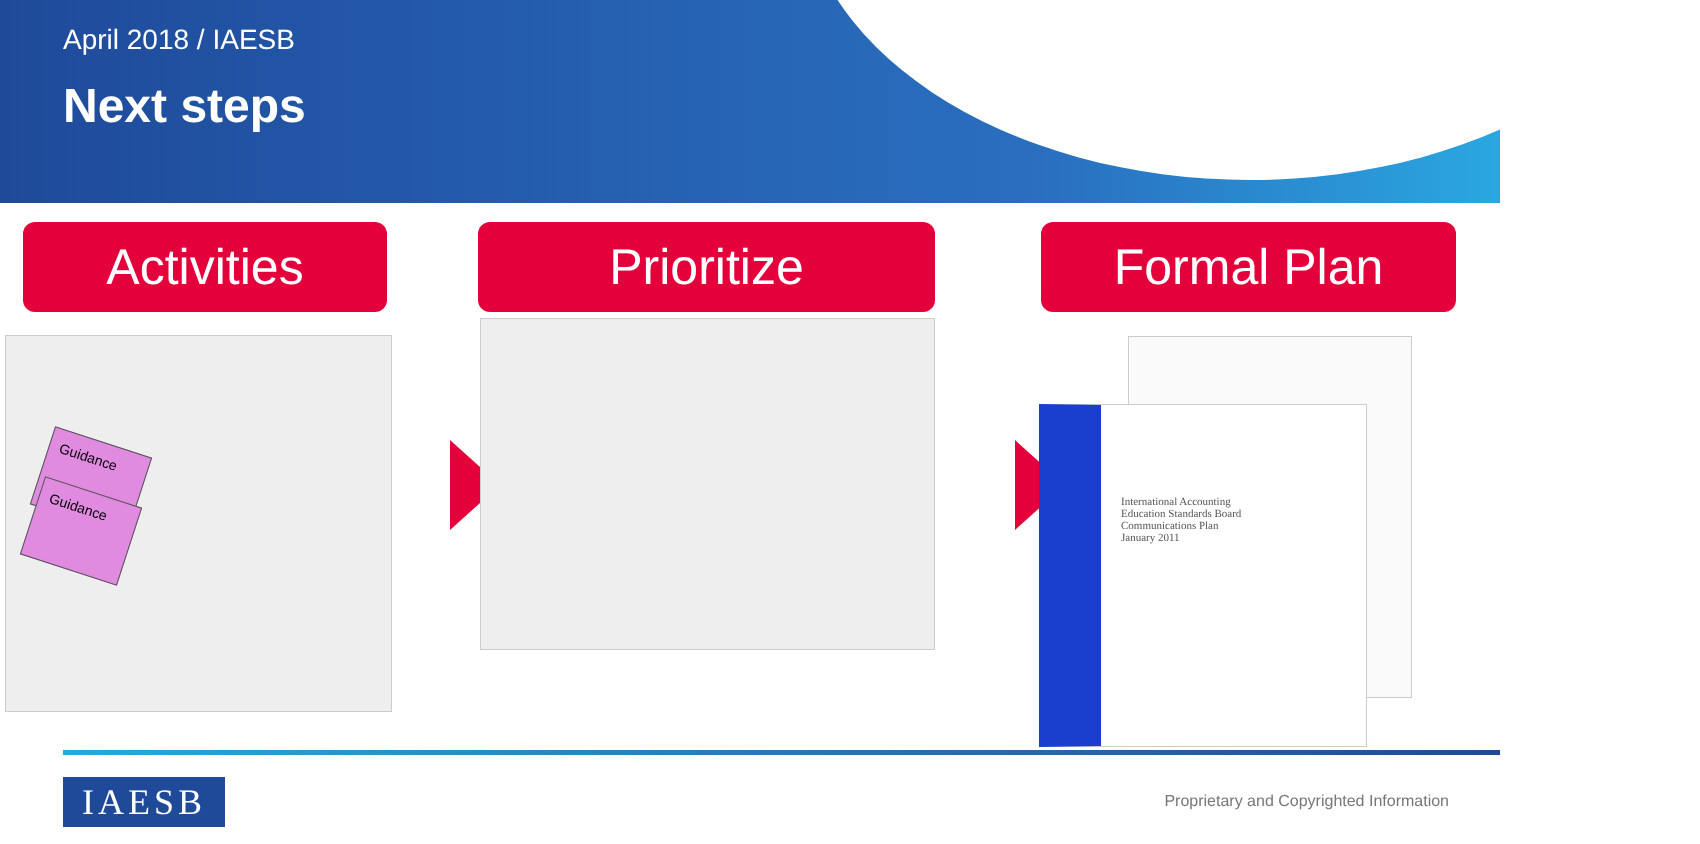April 2018 / IAESB
Next steps
Activities Prioritize Formal Plan
Guidance
Guidance
International Accounting
Education Standards Board
Communications Plan
January 2011
IAESB
Proprietary and Copyrighted Information